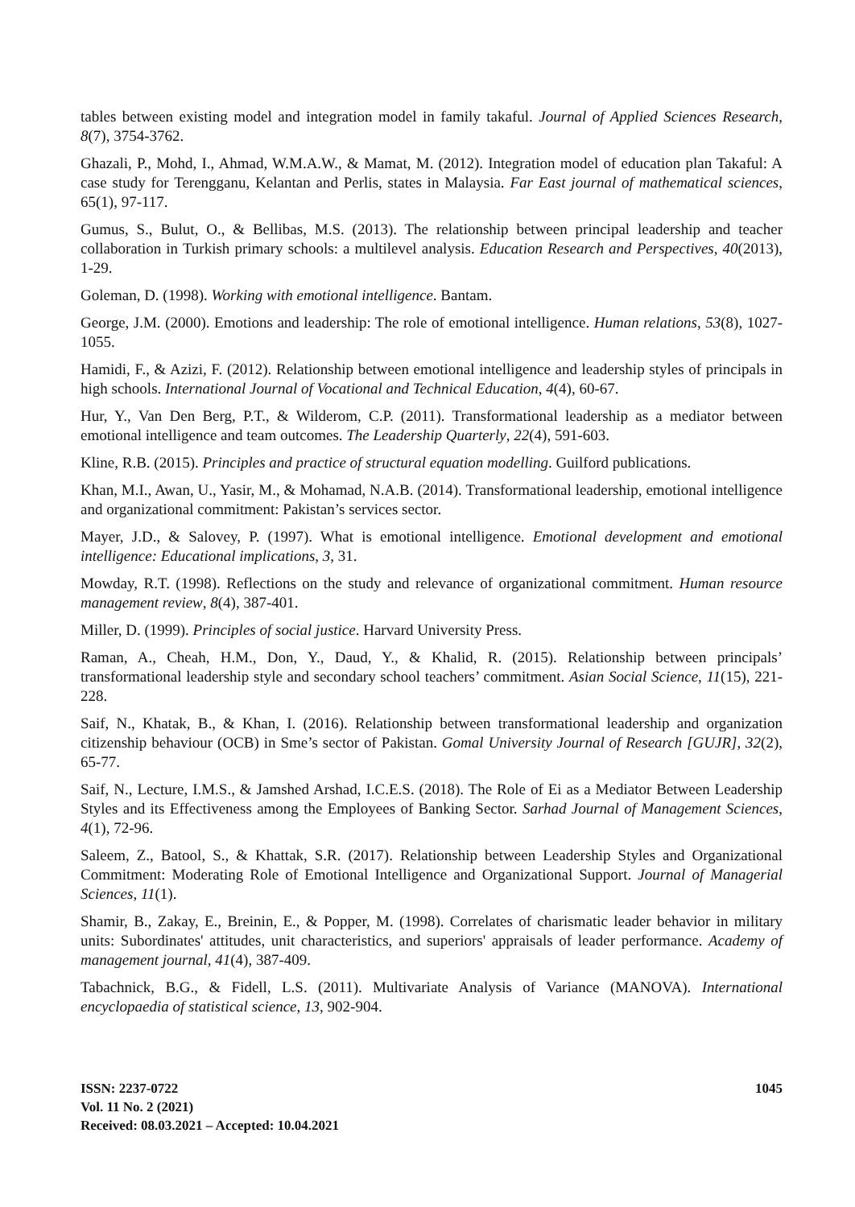tables between existing model and integration model in family takaful. Journal of Applied Sciences Research, 8(7), 3754-3762.
Ghazali, P., Mohd, I., Ahmad, W.M.A.W., & Mamat, M. (2012). Integration model of education plan Takaful: A case study for Terengganu, Kelantan and Perlis, states in Malaysia. Far East journal of mathematical sciences, 65(1), 97-117.
Gumus, S., Bulut, O., & Bellibas, M.S. (2013). The relationship between principal leadership and teacher collaboration in Turkish primary schools: a multilevel analysis. Education Research and Perspectives, 40(2013), 1-29.
Goleman, D. (1998). Working with emotional intelligence. Bantam.
George, J.M. (2000). Emotions and leadership: The role of emotional intelligence. Human relations, 53(8), 1027-1055.
Hamidi, F., & Azizi, F. (2012). Relationship between emotional intelligence and leadership styles of principals in high schools. International Journal of Vocational and Technical Education, 4(4), 60-67.
Hur, Y., Van Den Berg, P.T., & Wilderom, C.P. (2011). Transformational leadership as a mediator between emotional intelligence and team outcomes. The Leadership Quarterly, 22(4), 591-603.
Kline, R.B. (2015). Principles and practice of structural equation modelling. Guilford publications.
Khan, M.I., Awan, U., Yasir, M., & Mohamad, N.A.B. (2014). Transformational leadership, emotional intelligence and organizational commitment: Pakistan’s services sector.
Mayer, J.D., & Salovey, P. (1997). What is emotional intelligence. Emotional development and emotional intelligence: Educational implications, 3, 31.
Mowday, R.T. (1998). Reflections on the study and relevance of organizational commitment. Human resource management review, 8(4), 387-401.
Miller, D. (1999). Principles of social justice. Harvard University Press.
Raman, A., Cheah, H.M., Don, Y., Daud, Y., & Khalid, R. (2015). Relationship between principals’ transformational leadership style and secondary school teachers’ commitment. Asian Social Science, 11(15), 221-228.
Saif, N., Khatak, B., & Khan, I. (2016). Relationship between transformational leadership and organization citizenship behaviour (OCB) in Sme’s sector of Pakistan. Gomal University Journal of Research [GUJR], 32(2), 65-77.
Saif, N., Lecture, I.M.S., & Jamshed Arshad, I.C.E.S. (2018). The Role of Ei as a Mediator Between Leadership Styles and its Effectiveness among the Employees of Banking Sector. Sarhad Journal of Management Sciences, 4(1), 72-96.
Saleem, Z., Batool, S., & Khattak, S.R. (2017). Relationship between Leadership Styles and Organizational Commitment: Moderating Role of Emotional Intelligence and Organizational Support. Journal of Managerial Sciences, 11(1).
Shamir, B., Zakay, E., Breinin, E., & Popper, M. (1998). Correlates of charismatic leader behavior in military units: Subordinates' attitudes, unit characteristics, and superiors' appraisals of leader performance. Academy of management journal, 41(4), 387-409.
Tabachnick, B.G., & Fidell, L.S. (2011). Multivariate Analysis of Variance (MANOVA). International encyclopaedia of statistical science, 13, 902-904.
ISSN: 2237-0722
Vol. 11 No. 2 (2021)
Received: 08.03.2021 – Accepted: 10.04.2021
1045